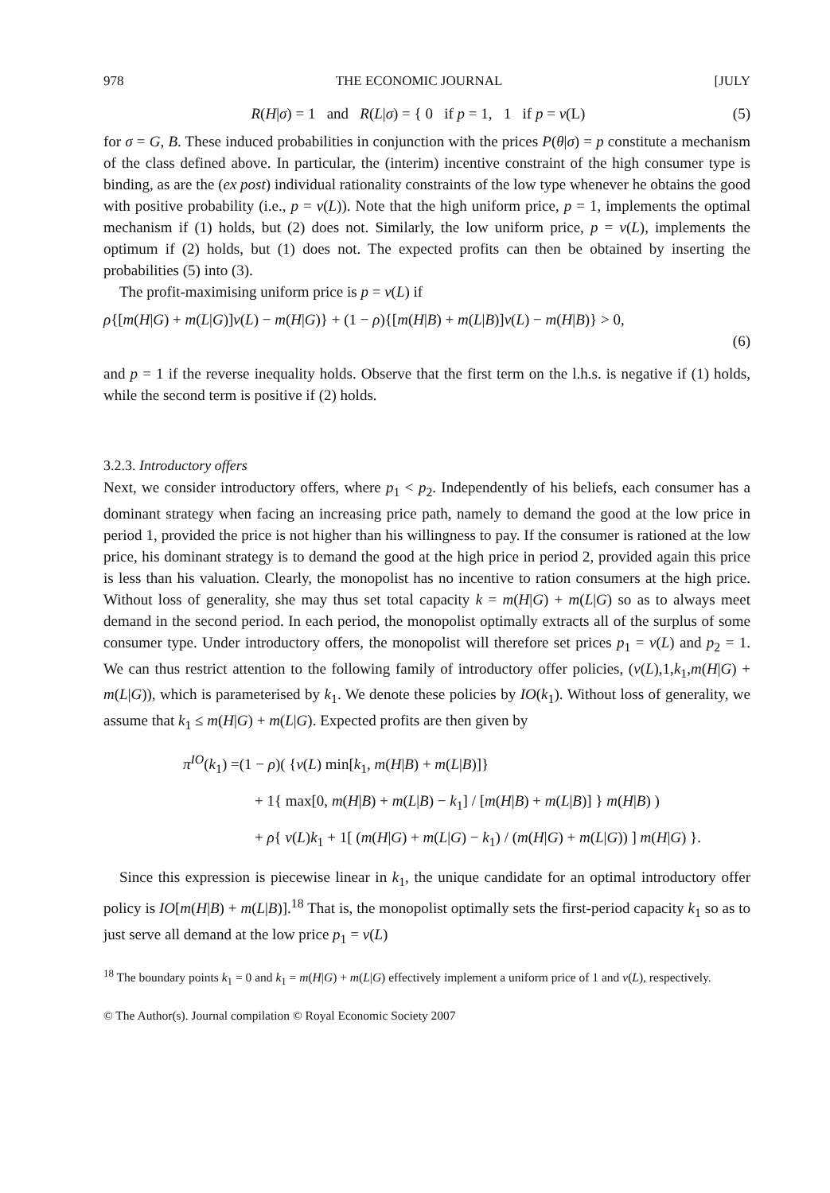978 THE ECONOMIC JOURNAL [JULY
R(H|σ) = 1 and R(L|σ) = { 0 if p = 1, 1 if p = v(L) (5)
for σ = G, B. These induced probabilities in conjunction with the prices P(θ|σ) = p constitute a mechanism of the class defined above. In particular, the (interim) incentive constraint of the high consumer type is binding, as are the (ex post) individual rationality constraints of the low type whenever he obtains the good with positive probability (i.e., p = v(L)). Note that the high uniform price, p = 1, implements the optimal mechanism if (1) holds, but (2) does not. Similarly, the low uniform price, p = v(L), implements the optimum if (2) holds, but (1) does not. The expected profits can then be obtained by inserting the probabilities (5) into (3).
The profit-maximising uniform price is p = v(L) if
ρ{[m(H|G) + m(L|G)]v(L) − m(H|G)} + (1 − ρ){[m(H|B) + m(L|B)]v(L) − m(H|B)} > 0,
(6)
and p = 1 if the reverse inequality holds. Observe that the first term on the l.h.s. is negative if (1) holds, while the second term is positive if (2) holds.
3.2.3. Introductory offers
Next, we consider introductory offers, where p<sub>1</sub> < p<sub>2</sub>. Independently of his beliefs, each consumer has a dominant strategy when facing an increasing price path, namely to demand the good at the low price in period 1, provided the price is not higher than his willingness to pay. If the consumer is rationed at the low price, his dominant strategy is to demand the good at the high price in period 2, provided again this price is less than his valuation. Clearly, the monopolist has no incentive to ration consumers at the high price. Without loss of generality, she may thus set total capacity k = m(H|G) + m(L|G) so as to always meet demand in the second period. In each period, the monopolist optimally extracts all of the surplus of some consumer type. Under introductory offers, the monopolist will therefore set prices p<sub>1</sub> = v(L) and p<sub>2</sub> = 1. We can thus restrict attention to the following family of introductory offer policies, (v(L),1,k<sub>1</sub>,m(H|G) + m(L|G)), which is parameterised by k<sub>1</sub>. We denote these policies by IO(k<sub>1</sub>). Without loss of generality, we assume that k<sub>1</sub> ≤ m(H|G) + m(L|G). Expected profits are then given by
π<sup>IO</sup>(k<sub>1</sub>) =(1 − ρ)( {v(L) min[k<sub>1</sub>, m(H|B) + m(L|B)]}
+ 1{ max[0, m(H|B) + m(L|B) − k<sub>1</sub>] / [m(H|B) + m(L|B)] } m(H|B) )
+ ρ{ v(L)k<sub>1</sub> + 1[ (m(H|G) + m(L|G) − k<sub>1</sub>) / (m(H|G) + m(L|G)) ] m(H|G) }.
Since this expression is piecewise linear in k<sub>1</sub>, the unique candidate for an optimal introductory offer policy is IO[m(H|B) + m(L|B)].<sup>18</sup> That is, the monopolist optimally sets the first-period capacity k<sub>1</sub> so as to just serve all demand at the low price p<sub>1</sub> = v(L)
<sup>18</sup> The boundary points k<sub>1</sub> = 0 and k<sub>1</sub> = m(H|G) + m(L|G) effectively implement a uniform price of 1 and v(L), respectively.
© The Author(s). Journal compilation © Royal Economic Society 2007